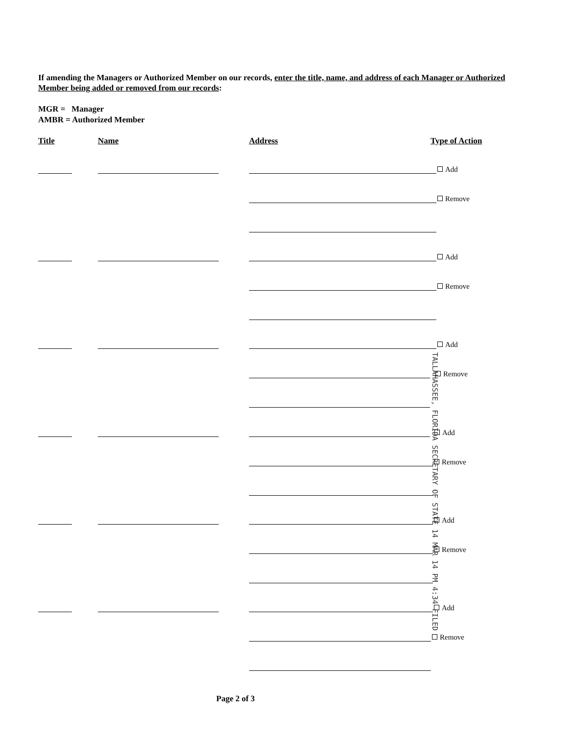If amending the Managers or Authorized Member on our records, enter the title, name, and address of each Manager or Authorized Member being added or removed from our records:
MGR = Manager
AMBR = Authorized Member
Title Name Address Type of Action
Add
Remove
Add
Remove
Add
Remove
Add
Remove
Add
Remove
Add
Remove
TALLAHASSEE, FLORIDA SECRETARY OF STATE 14 MAR 14 PM 4:34 FILED
Page 2 of 3